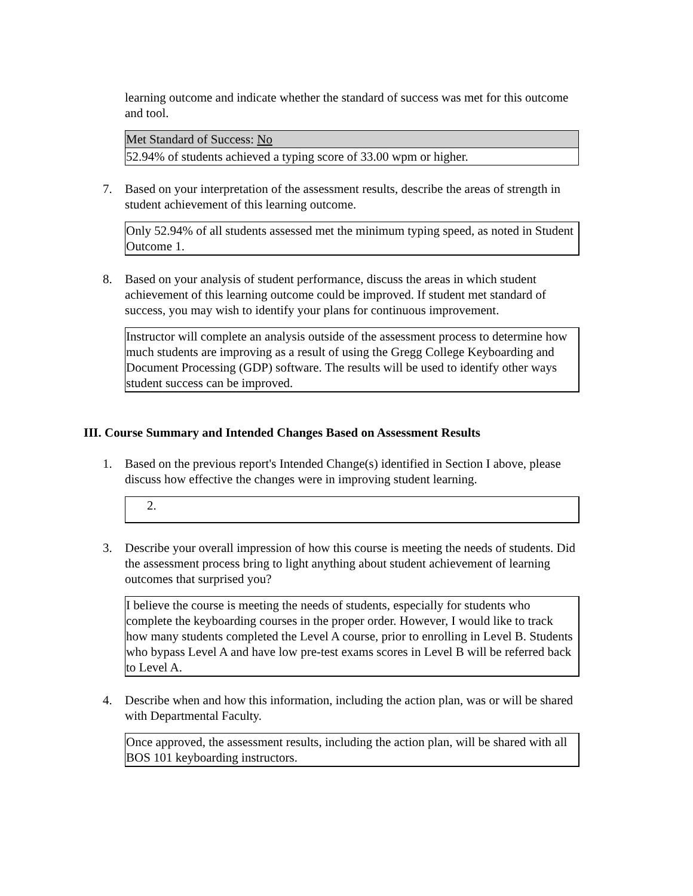learning outcome and indicate whether the standard of success was met for this outcome and tool.
| Met Standard of Success: No |
| 52.94% of students achieved a typing score of 33.00 wpm or higher. |
7. Based on your interpretation of the assessment results, describe the areas of strength in student achievement of this learning outcome.
Only 52.94% of all students assessed met the minimum typing speed, as noted in Student Outcome 1.
8. Based on your analysis of student performance, discuss the areas in which student achievement of this learning outcome could be improved. If student met standard of success, you may wish to identify your plans for continuous improvement.
Instructor will complete an analysis outside of the assessment process to determine how much students are improving as a result of using the Gregg College Keyboarding and Document Processing (GDP) software. The results will be used to identify other ways student success can be improved.
III. Course Summary and Intended Changes Based on Assessment Results
1. Based on the previous report's Intended Change(s) identified in Section I above, please discuss how effective the changes were in improving student learning.
2.
3. Describe your overall impression of how this course is meeting the needs of students. Did the assessment process bring to light anything about student achievement of learning outcomes that surprised you?
I believe the course is meeting the needs of students, especially for students who complete the keyboarding courses in the proper order. However, I would like to track how many students completed the Level A course, prior to enrolling in Level B. Students who bypass Level A and have low pre-test exams scores in Level B will be referred back to Level A.
4. Describe when and how this information, including the action plan, was or will be shared with Departmental Faculty.
Once approved, the assessment results, including the action plan, will be shared with all BOS 101 keyboarding instructors.